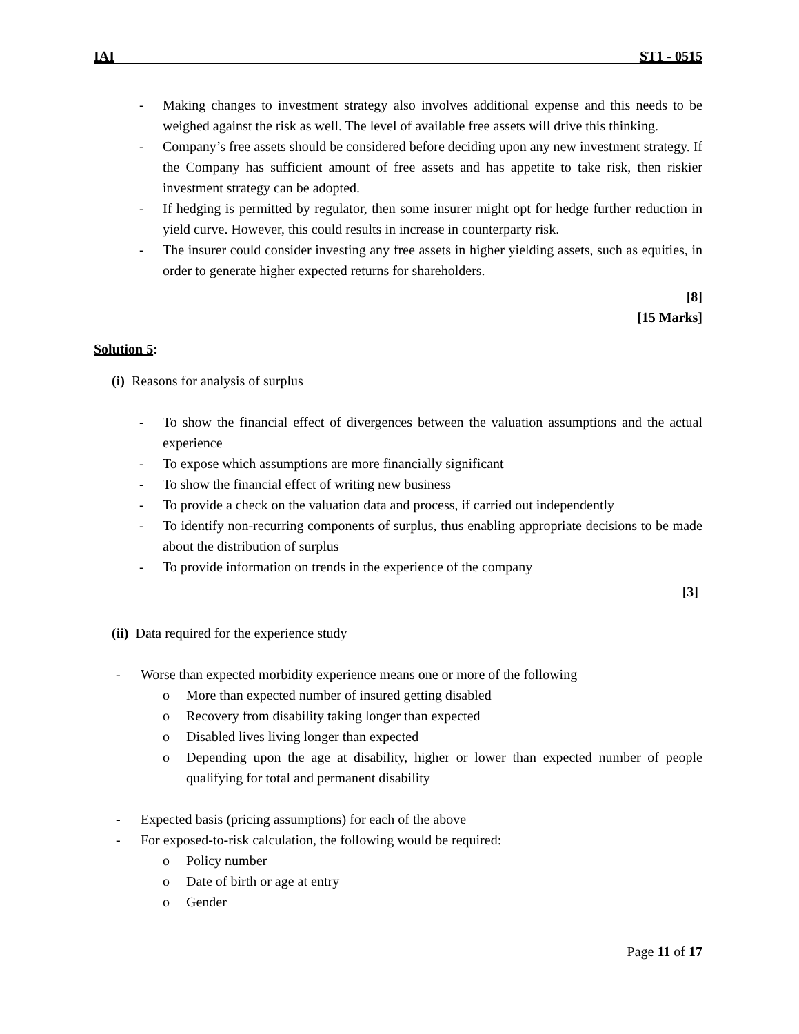IAI ST1 - 0515
- Making changes to investment strategy also involves additional expense and this needs to be weighed against the risk as well. The level of available free assets will drive this thinking.
- Company’s free assets should be considered before deciding upon any new investment strategy. If the Company has sufficient amount of free assets and has appetite to take risk, then riskier investment strategy can be adopted.
- If hedging is permitted by regulator, then some insurer might opt for hedge further reduction in yield curve. However, this could results in increase in counterparty risk.
- The insurer could consider investing any free assets in higher yielding assets, such as equities, in order to generate higher expected returns for shareholders.
[8]
[15 Marks]
Solution 5:
(i) Reasons for analysis of surplus
- To show the financial effect of divergences between the valuation assumptions and the actual experience
- To expose which assumptions are more financially significant
- To show the financial effect of writing new business
- To provide a check on the valuation data and process, if carried out independently
- To identify non-recurring components of surplus, thus enabling appropriate decisions to be made about the distribution of surplus
- To provide information on trends in the experience of the company
[3]
(ii) Data required for the experience study
- Worse than expected morbidity experience means one or more of the following
o More than expected number of insured getting disabled
o Recovery from disability taking longer than expected
o Disabled lives living longer than expected
o Depending upon the age at disability, higher or lower than expected number of people qualifying for total and permanent disability
- Expected basis (pricing assumptions) for each of the above
- For exposed-to-risk calculation, the following would be required:
o Policy number
o Date of birth or age at entry
o Gender
Page 11 of 17